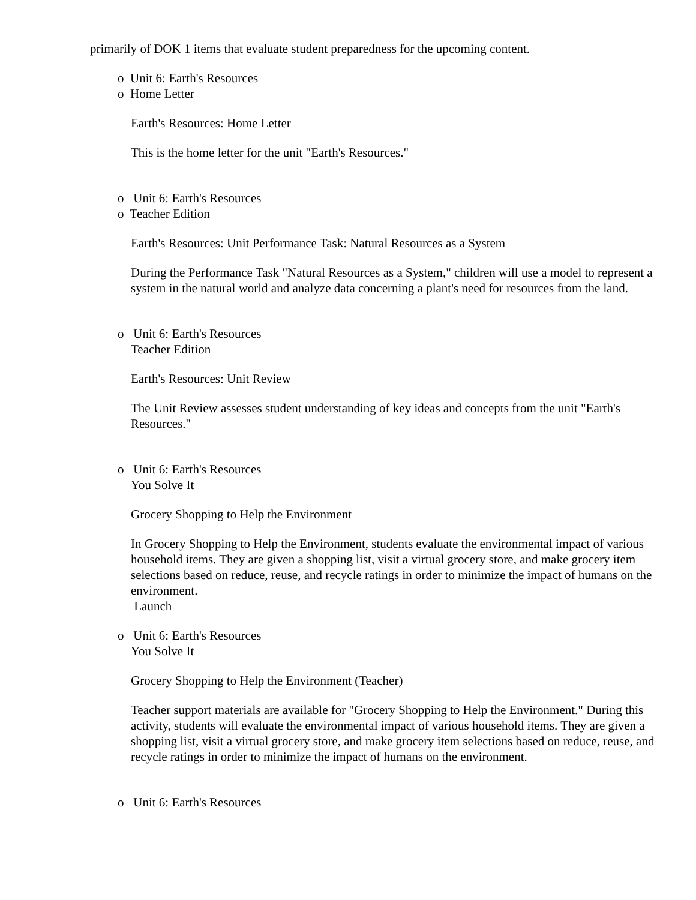primarily of DOK 1 items that evaluate student preparedness for the upcoming content.
o Unit 6: Earth's Resources
o Home Letter
Earth's Resources: Home Letter
This is the home letter for the unit "Earth's Resources."
o Unit 6: Earth's Resources
o Teacher Edition
Earth's Resources: Unit Performance Task: Natural Resources as a System
During the Performance Task "Natural Resources as a System," children will use a model to represent a system in the natural world and analyze data concerning a plant's need for resources from the land.
o Unit 6: Earth's Resources
Teacher Edition
Earth's Resources: Unit Review
The Unit Review assesses student understanding of key ideas and concepts from the unit "Earth's Resources."
o Unit 6: Earth's Resources
You Solve It
Grocery Shopping to Help the Environment
In Grocery Shopping to Help the Environment, students evaluate the environmental impact of various household items. They are given a shopping list, visit a virtual grocery store, and make grocery item selections based on reduce, reuse, and recycle ratings in order to minimize the impact of humans on the environment.
Launch
o Unit 6: Earth's Resources
You Solve It
Grocery Shopping to Help the Environment (Teacher)
Teacher support materials are available for "Grocery Shopping to Help the Environment." During this activity, students will evaluate the environmental impact of various household items. They are given a shopping list, visit a virtual grocery store, and make grocery item selections based on reduce, reuse, and recycle ratings in order to minimize the impact of humans on the environment.
o Unit 6: Earth's Resources